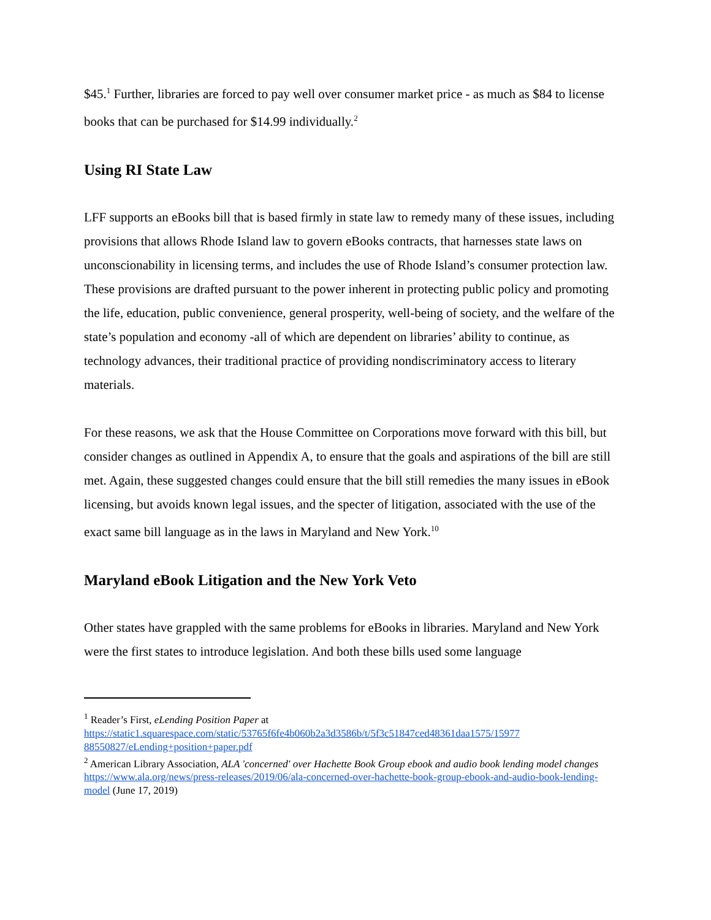$45.<sup>1</sup> Further, libraries are forced to pay well over consumer market price - as much as $84 to license books that can be purchased for $14.99 individually.<sup>2</sup>
Using RI State Law
LFF supports an eBooks bill that is based firmly in state law to remedy many of these issues, including provisions that allows Rhode Island law to govern eBooks contracts, that harnesses state laws on unconscionability in licensing terms, and includes the use of Rhode Island’s consumer protection law. These provisions are drafted pursuant to the power inherent in protecting public policy and promoting the life, education, public convenience, general prosperity, well-being of society, and the welfare of the state’s population and economy -all of which are dependent on libraries’ ability to continue, as technology advances, their traditional practice of providing nondiscriminatory access to literary materials.
For these reasons, we ask that the House Committee on Corporations move forward with this bill, but consider changes as outlined in Appendix A, to ensure that the goals and aspirations of the bill are still met. Again, these suggested changes could ensure that the bill still remedies the many issues in eBook licensing, but avoids known legal issues, and the specter of litigation, associated with the use of the exact same bill language as in the laws in Maryland and New York.<sup>10</sup>
Maryland eBook Litigation and the New York Veto
Other states have grappled with the same problems for eBooks in libraries. Maryland and New York were the first states to introduce legislation. And both these bills used some language
<sup>1</sup> Reader’s First, eLending Position Paper at https://static1.squarespace.com/static/53765f6fe4b060b2a3d3586b/t/5f3c51847ced48361daa1575/15977 88550827/eLending+position+paper.pdf
<sup>2</sup> American Library Association, ALA 'concerned' over Hachette Book Group ebook and audio book lending model changes https://www.ala.org/news/press-releases/2019/06/ala-concerned-over-hachette-book-group-ebook-and-audio-book-lending-model (June 17, 2019)